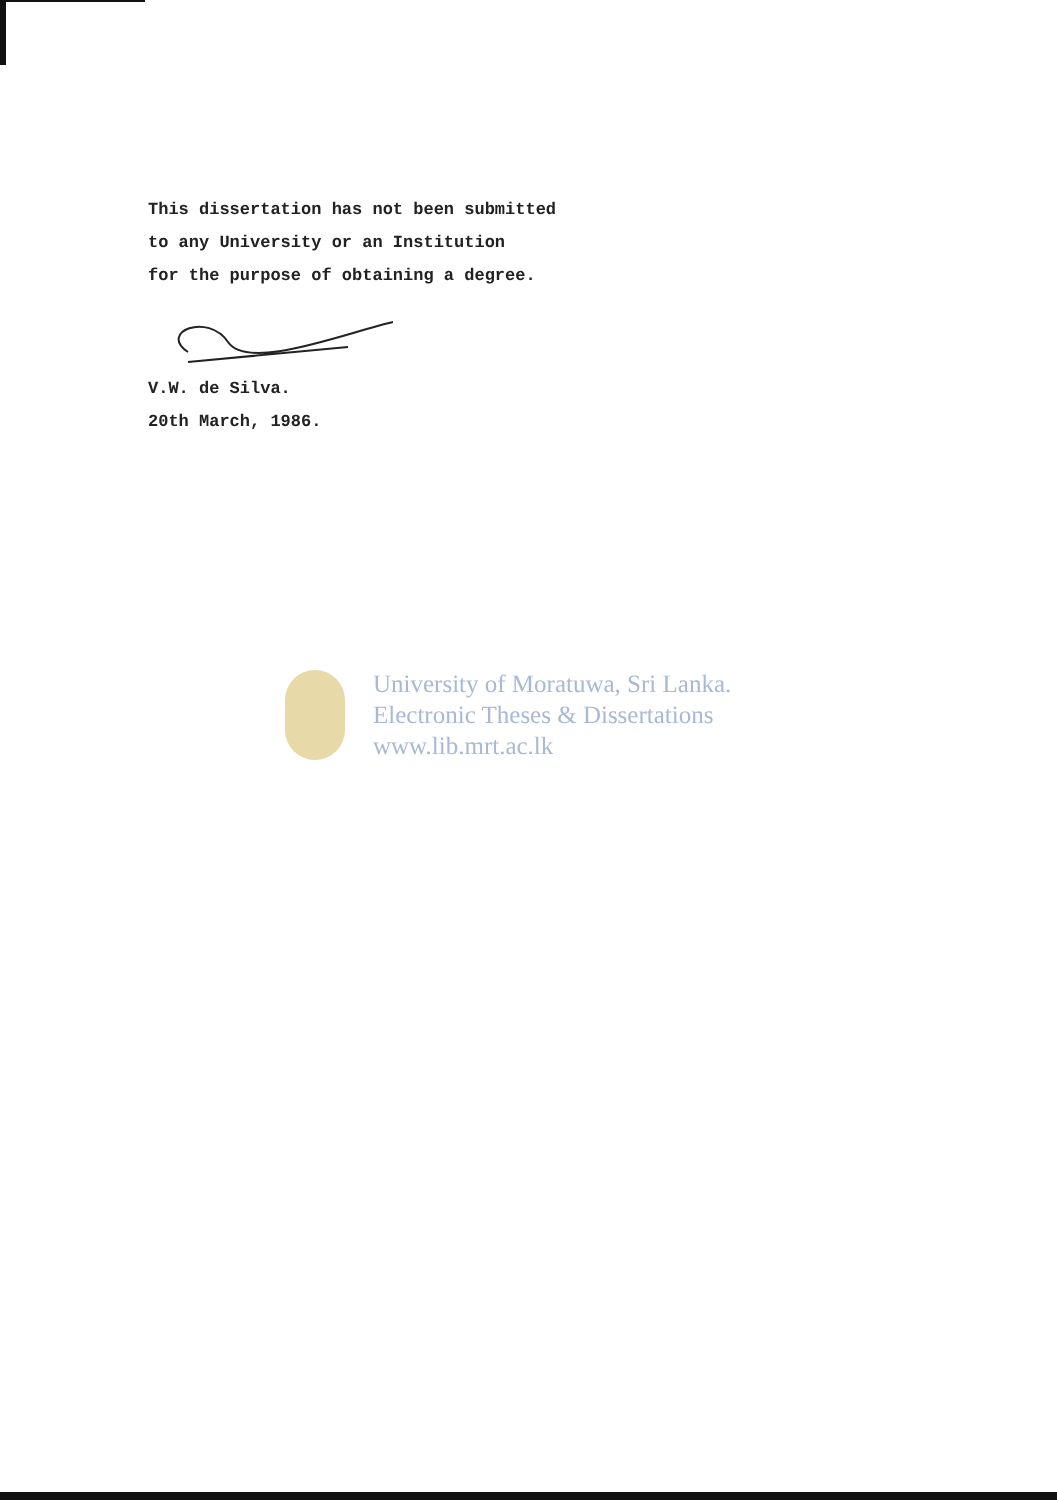This dissertation has not been submitted
to any University or an Institution
for the purpose of obtaining a degree.
V.W. de Silva.
20th March, 1986.
University of Moratuwa, Sri Lanka.
Electronic Theses & Dissertations
www.lib.mrt.ac.lk